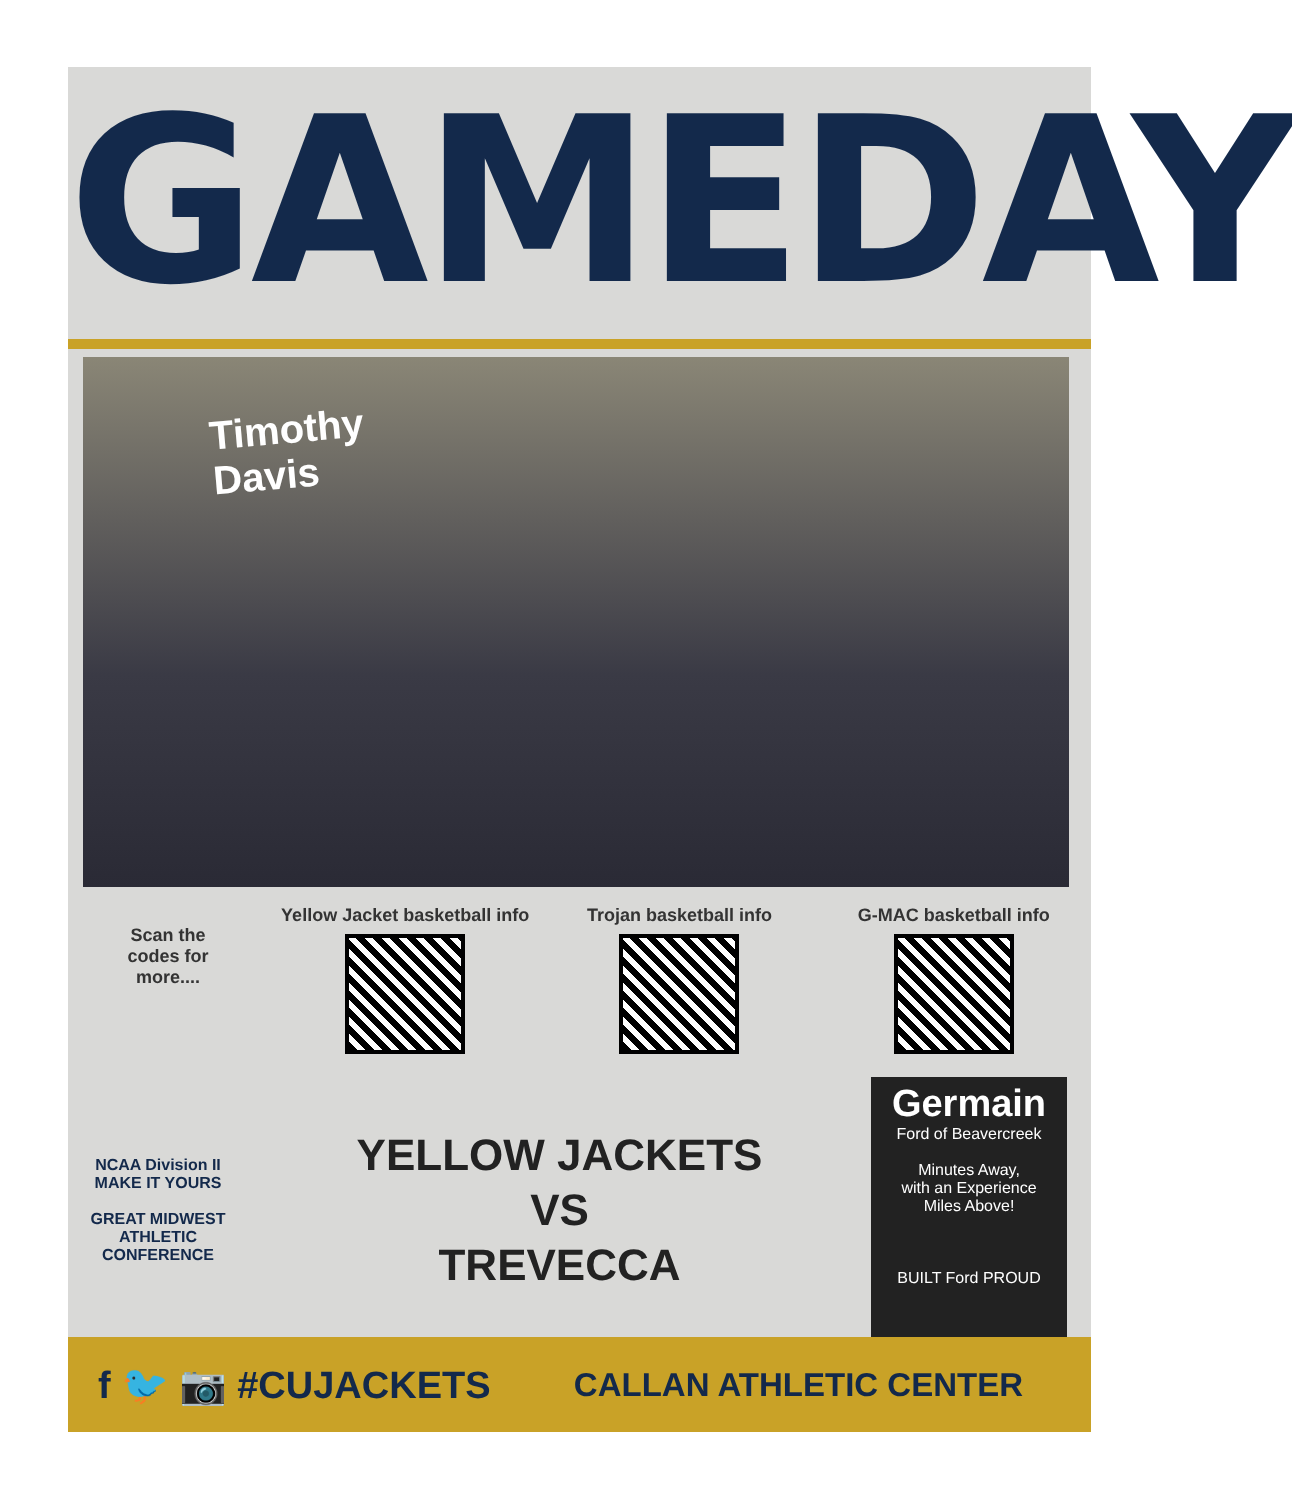GAMEDAY
Timothy
Davis
Scan the
codes for
more....
Yellow Jacket basketball info Trojan basketball info G-MAC basketball info
NCAA Division II
MAKE IT YOURS
GREAT MIDWEST ATHLETIC CONFERENCE
YELLOW JACKETS
VS
TREVECCA
Germain
Ford of Beavercreek
Minutes Away,
with an Experience
Miles Above!
BUILT Ford PROUD
f 🐦 📷 #CUJACKETS CALLAN ATHLETIC CENTER